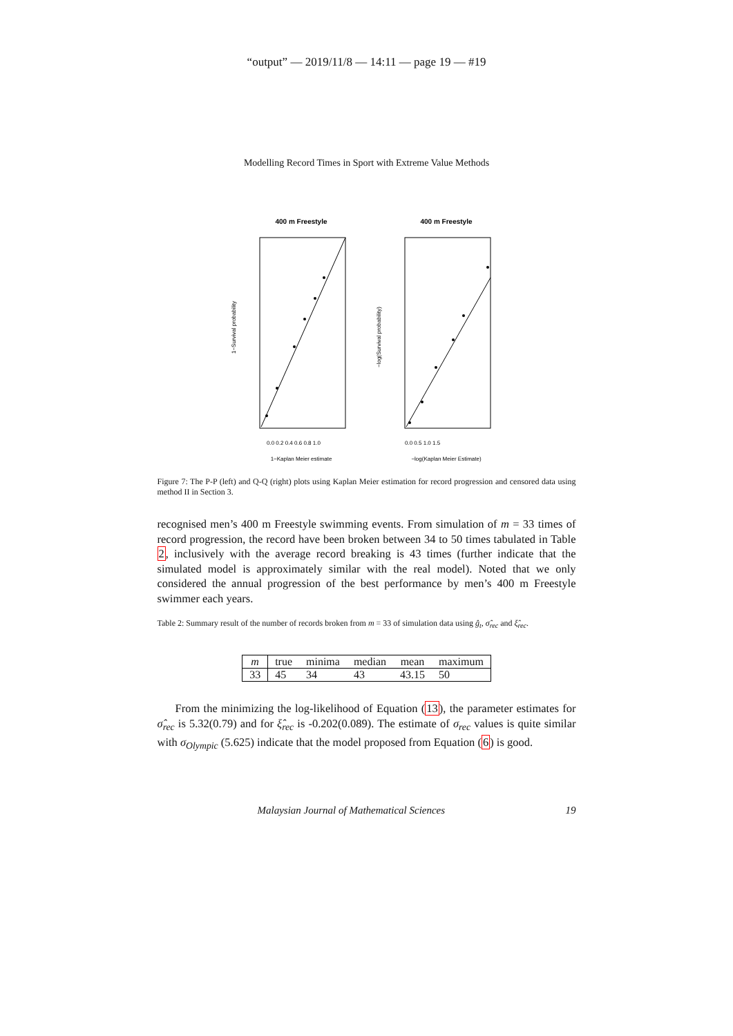“output” — 2019/11/8 — 14:11 — page 19 — #19
Modelling Record Times in Sport with Extreme Value Methods
400 m Freestyle
1−Survival probability
0.0 0.2 0.4 0.6 0.8 1.0
1−Kaplan Meier estimate
400 m Freestyle
−log(Survival probability)
0.0 0.5 1.0 1.5
−log(Kaplan Meier Estimate)
Figure 7: The P-P (left) and Q-Q (right) plots using Kaplan Meier estimation for record progression and censored data using method II in Section 3.
recognised men’s 400 m Freestyle swimming events. From simulation of m = 33 times of record progression, the record have been broken between 34 to 50 times tabulated in Table 2, inclusively with the average record breaking is 43 times (further indicate that the simulated model is approximately similar with the real model). Noted that we only considered the annual progression of the best performance by men’s 400 m Freestyle swimmer each years.
Table 2: Summary result of the number of records broken from m = 33 of simulation data using ĝ<sub>t</sub>, σ̂<sub>rec</sub> and ξ̂<sub>rec</sub>.
| m | true | minima | median | mean | maximum |
| --- | --- | --- | --- | --- | --- |
| 33 | 45 | 34 | 43 | 43.15 | 50 |
From the minimizing the log-likelihood of Equation (13), the parameter estimates for σ̂<sub>rec</sub> is 5.32(0.79) and for ξ̂<sub>rec</sub> is -0.202(0.089). The estimate of σ<sub>rec</sub> values is quite similar with σ<sub>Olympic</sub> (5.625) indicate that the model proposed from Equation (6) is good.
Malaysian Journal of Mathematical Sciences 19